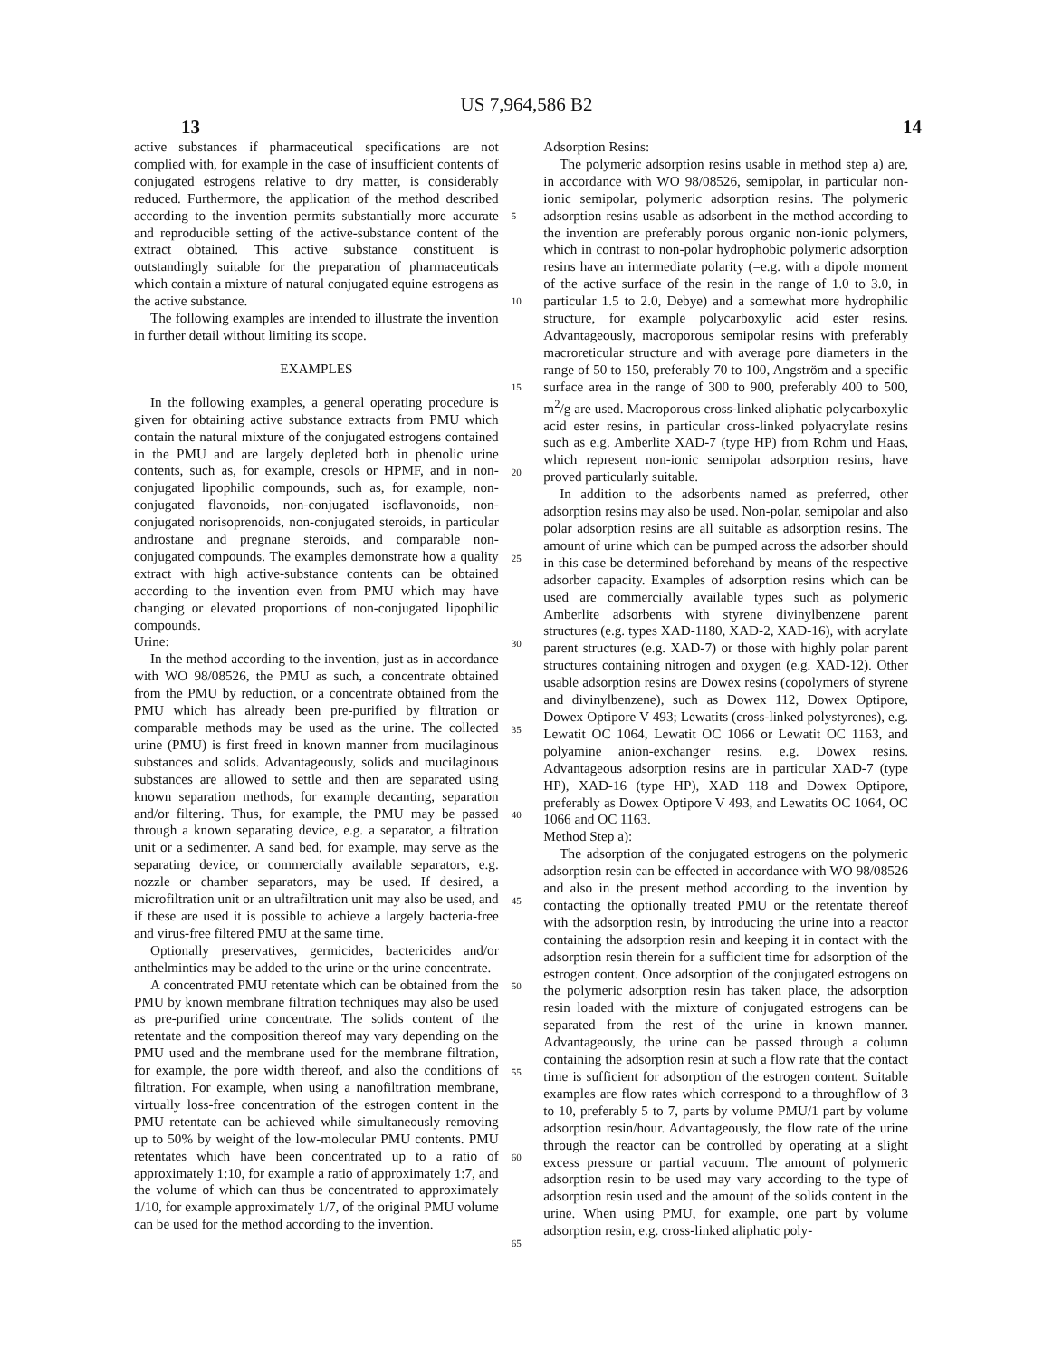US 7,964,586 B2
13 14
active substances if pharmaceutical specifications are not complied with, for example in the case of insufficient contents of conjugated estrogens relative to dry matter, is considerably reduced. Furthermore, the application of the method described according to the invention permits substantially more accurate and reproducible setting of the active-substance content of the extract obtained. This active substance constituent is outstandingly suitable for the preparation of pharmaceuticals which contain a mixture of natural conjugated equine estrogens as the active substance.
The following examples are intended to illustrate the invention in further detail without limiting its scope.
EXAMPLES
In the following examples, a general operating procedure is given for obtaining active substance extracts from PMU which contain the natural mixture of the conjugated estrogens contained in the PMU and are largely depleted both in phenolic urine contents, such as, for example, cresols or HPMF, and in non-conjugated lipophilic compounds, such as, for example, non-conjugated flavonoids, non-conjugated isoflavonoids, non-conjugated norisoprenoids, non-conjugated steroids, in particular androstane and pregnane steroids, and comparable non-conjugated compounds. The examples demonstrate how a quality extract with high active-substance contents can be obtained according to the invention even from PMU which may have changing or elevated proportions of non-conjugated lipophilic compounds.
Urine:
In the method according to the invention, just as in accordance with WO 98/08526, the PMU as such, a concentrate obtained from the PMU by reduction, or a concentrate obtained from the PMU which has already been pre-purified by filtration or comparable methods may be used as the urine. The collected urine (PMU) is first freed in known manner from mucilaginous substances and solids. Advantageously, solids and mucilaginous substances are allowed to settle and then are separated using known separation methods, for example decanting, separation and/or filtering. Thus, for example, the PMU may be passed through a known separating device, e.g. a separator, a filtration unit or a sedimenter. A sand bed, for example, may serve as the separating device, or commercially available separators, e.g. nozzle or chamber separators, may be used. If desired, a microfiltration unit or an ultrafiltration unit may also be used, and if these are used it is possible to achieve a largely bacteria-free and virus-free filtered PMU at the same time.
Optionally preservatives, germicides, bactericides and/or anthelmintics may be added to the urine or the urine concentrate.
A concentrated PMU retentate which can be obtained from the PMU by known membrane filtration techniques may also be used as pre-purified urine concentrate. The solids content of the retentate and the composition thereof may vary depending on the PMU used and the membrane used for the membrane filtration, for example, the pore width thereof, and also the conditions of filtration. For example, when using a nanofiltration membrane, virtually loss-free concentration of the estrogen content in the PMU retentate can be achieved while simultaneously removing up to 50% by weight of the low-molecular PMU contents. PMU retentates which have been concentrated up to a ratio of approximately 1:10, for example a ratio of approximately 1:7, and the volume of which can thus be concentrated to approximately 1/10, for example approximately 1/7, of the original PMU volume can be used for the method according to the invention.
5
10
15
20
25
30
35
40
45
50
55
60
65
Adsorption Resins:
The polymeric adsorption resins usable in method step a) are, in accordance with WO 98/08526, semipolar, in particular non-ionic semipolar, polymeric adsorption resins. The polymeric adsorption resins usable as adsorbent in the method according to the invention are preferably porous organic non-ionic polymers, which in contrast to non-polar hydrophobic polymeric adsorption resins have an intermediate polarity (=e.g. with a dipole moment of the active surface of the resin in the range of 1.0 to 3.0, in particular 1.5 to 2.0, Debye) and a somewhat more hydrophilic structure, for example polycarboxylic acid ester resins. Advantageously, macroporous semipolar resins with preferably macroreticular structure and with average pore diameters in the range of 50 to 150, preferably 70 to 100, Angström and a specific surface area in the range of 300 to 900, preferably 400 to 500, m<sup>2</sup>/g are used. Macroporous cross-linked aliphatic polycarboxylic acid ester resins, in particular cross-linked polyacrylate resins such as e.g. Amberlite XAD-7 (type HP) from Rohm und Haas, which represent non-ionic semipolar adsorption resins, have proved particularly suitable.
In addition to the adsorbents named as preferred, other adsorption resins may also be used. Non-polar, semipolar and also polar adsorption resins are all suitable as adsorption resins. The amount of urine which can be pumped across the adsorber should in this case be determined beforehand by means of the respective adsorber capacity. Examples of adsorption resins which can be used are commercially available types such as polymeric Amberlite adsorbents with styrene divinylbenzene parent structures (e.g. types XAD-1180, XAD-2, XAD-16), with acrylate parent structures (e.g. XAD-7) or those with highly polar parent structures containing nitrogen and oxygen (e.g. XAD-12). Other usable adsorption resins are Dowex resins (copolymers of styrene and divinylbenzene), such as Dowex 112, Dowex Optipore, Dowex Optipore V 493; Lewatits (cross-linked polystyrenes), e.g. Lewatit OC 1064, Lewatit OC 1066 or Lewatit OC 1163, and polyamine anion-exchanger resins, e.g. Dowex resins. Advantageous adsorption resins are in particular XAD-7 (type HP), XAD-16 (type HP), XAD 118 and Dowex Optipore, preferably as Dowex Optipore V 493, and Lewatits OC 1064, OC 1066 and OC 1163.
Method Step a):
The adsorption of the conjugated estrogens on the polymeric adsorption resin can be effected in accordance with WO 98/08526 and also in the present method according to the invention by contacting the optionally treated PMU or the retentate thereof with the adsorption resin, by introducing the urine into a reactor containing the adsorption resin and keeping it in contact with the adsorption resin therein for a sufficient time for adsorption of the estrogen content. Once adsorption of the conjugated estrogens on the polymeric adsorption resin has taken place, the adsorption resin loaded with the mixture of conjugated estrogens can be separated from the rest of the urine in known manner. Advantageously, the urine can be passed through a column containing the adsorption resin at such a flow rate that the contact time is sufficient for adsorption of the estrogen content. Suitable examples are flow rates which correspond to a throughflow of 3 to 10, preferably 5 to 7, parts by volume PMU/1 part by volume adsorption resin/hour. Advantageously, the flow rate of the urine through the reactor can be controlled by operating at a slight excess pressure or partial vacuum. The amount of polymeric adsorption resin to be used may vary according to the type of adsorption resin used and the amount of the solids content in the urine. When using PMU, for example, one part by volume adsorption resin, e.g. cross-linked aliphatic poly-